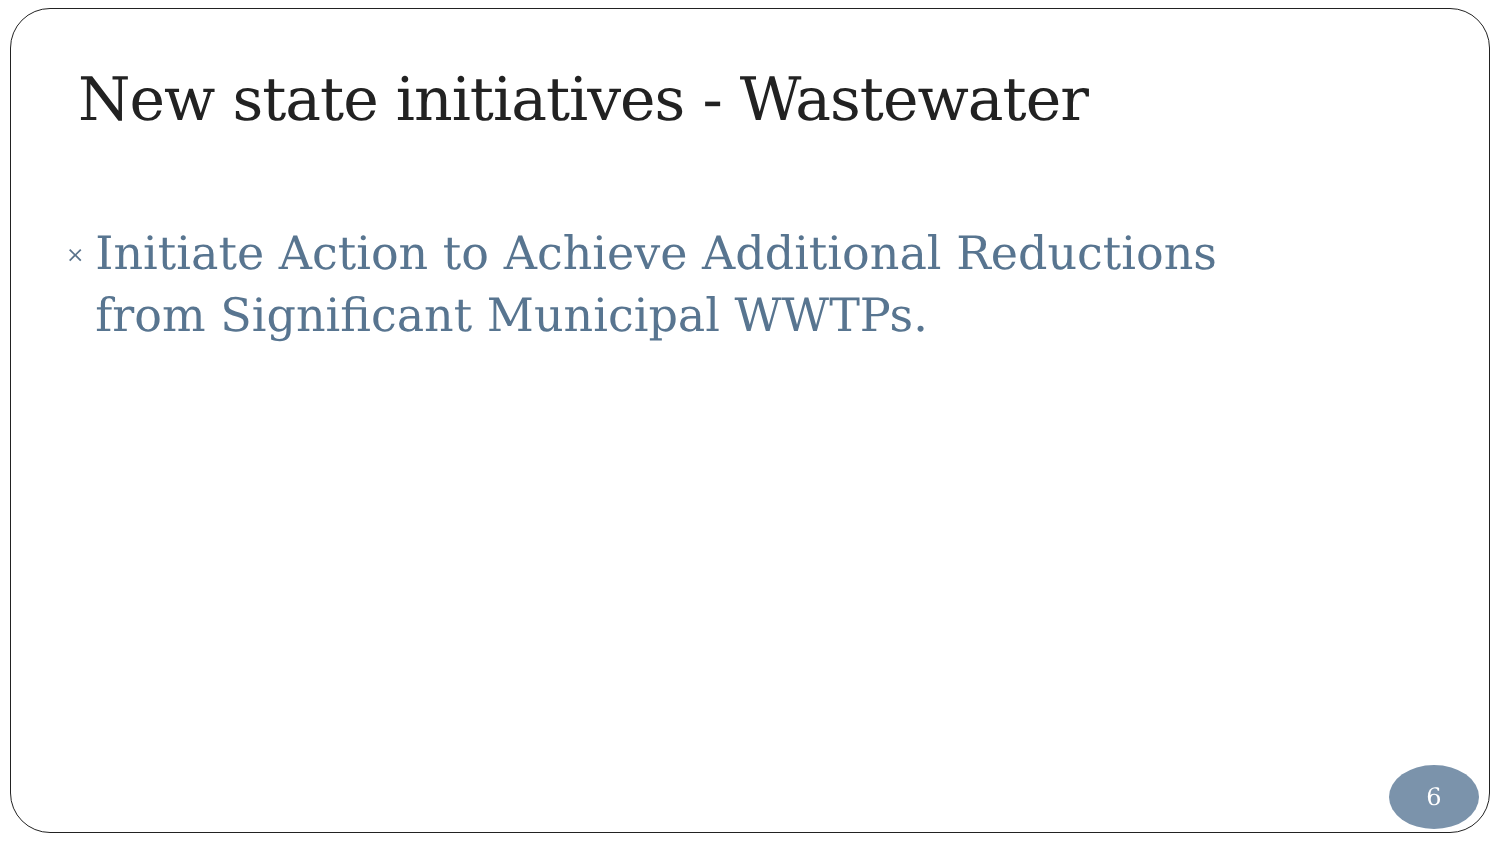New state initiatives - Wastewater
×
Initiate Action to Achieve Additional Reductions from Significant Municipal WWTPs.
6